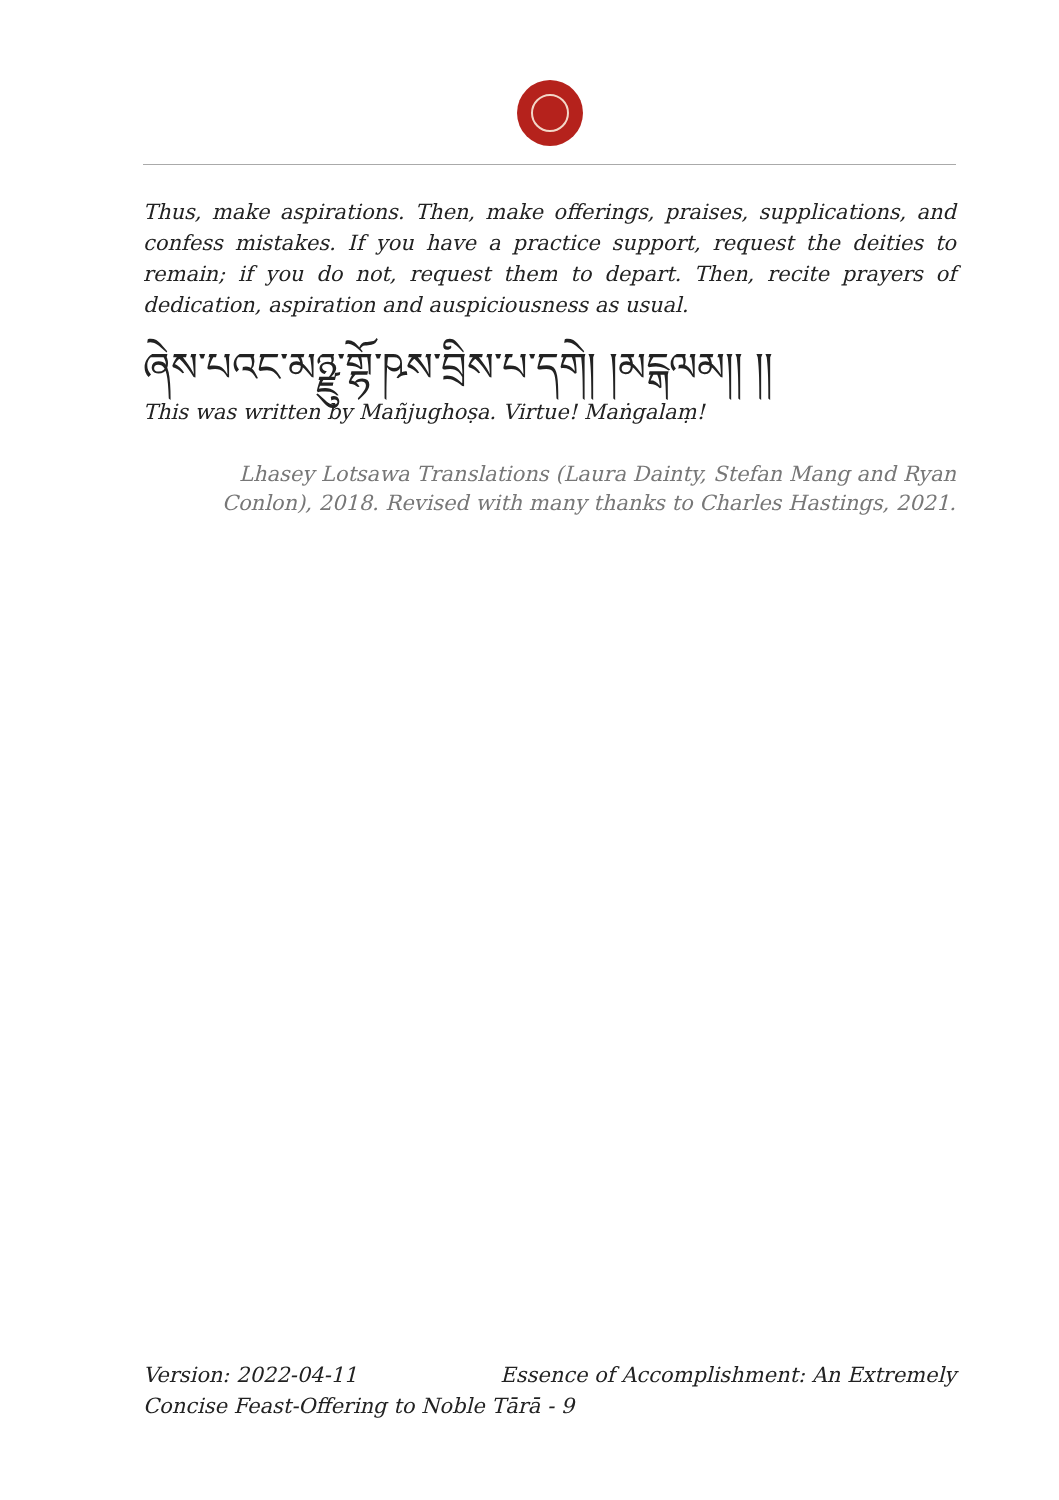Thus, make aspirations. Then, make offerings, praises, supplications, and confess mistakes. If you have a practice support, request the deities to remain; if you do not, request them to depart. Then, recite prayers of dedication, aspiration and auspiciousness as usual.
ཞེས་པའང་མཉྫུ་གྷོ་ཥས་བྲིས་པ་དགེ། །མངྒལམ།། །།
This was written by Mañjughoṣa. Virtue! Maṅgalaṃ!
Lhasey Lotsawa Translations (Laura Dainty, Stefan Mang and Ryan Conlon), 2018. Revised with many thanks to Charles Hastings, 2021.
Version: 2022-04-11 Essence of Accomplishment: An Extremely
Concise Feast-Offering to Noble Tārā - 9